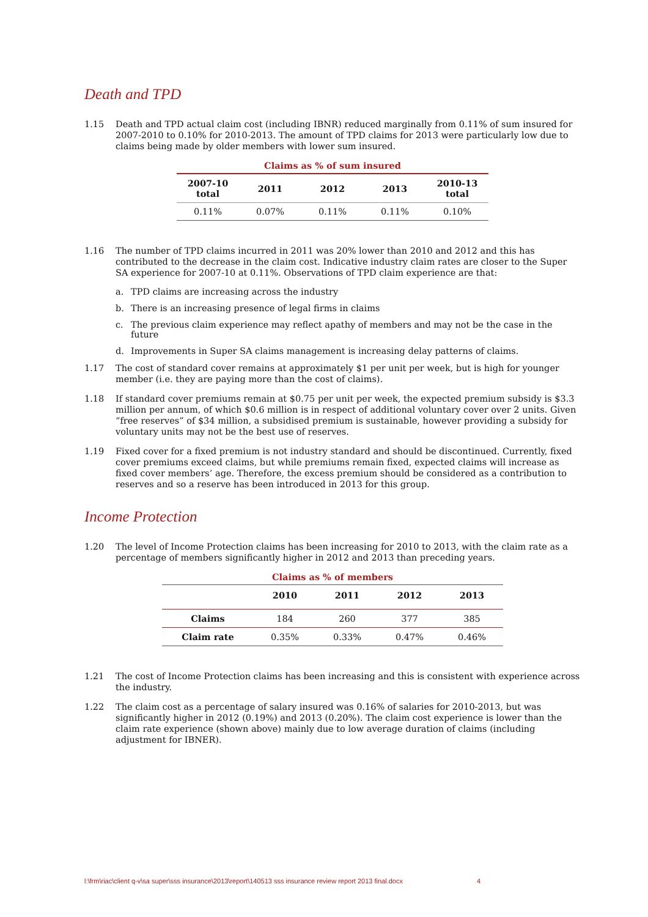Death and TPD
1.15 Death and TPD actual claim cost (including IBNR) reduced marginally from 0.11% of sum insured for 2007-2010 to 0.10% for 2010-2013. The amount of TPD claims for 2013 were particularly low due to claims being made by older members with lower sum insured.
Claims as % of sum insured
| 2007-10 total | 2011 | 2012 | 2013 | 2010-13 total |
| --- | --- | --- | --- | --- |
| 0.11% | 0.07% | 0.11% | 0.11% | 0.10% |
1.16 The number of TPD claims incurred in 2011 was 20% lower than 2010 and 2012 and this has contributed to the decrease in the claim cost. Indicative industry claim rates are closer to the Super SA experience for 2007-10 at 0.11%. Observations of TPD claim experience are that:
a. TPD claims are increasing across the industry
b. There is an increasing presence of legal firms in claims
c. The previous claim experience may reflect apathy of members and may not be the case in the future
d. Improvements in Super SA claims management is increasing delay patterns of claims.
1.17 The cost of standard cover remains at approximately $1 per unit per week, but is high for younger member (i.e. they are paying more than the cost of claims).
1.18 If standard cover premiums remain at $0.75 per unit per week, the expected premium subsidy is $3.3 million per annum, of which $0.6 million is in respect of additional voluntary cover over 2 units. Given “free reserves” of $34 million, a subsidised premium is sustainable, however providing a subsidy for voluntary units may not be the best use of reserves.
1.19 Fixed cover for a fixed premium is not industry standard and should be discontinued. Currently, fixed cover premiums exceed claims, but while premiums remain fixed, expected claims will increase as fixed cover members’ age. Therefore, the excess premium should be considered as a contribution to reserves and so a reserve has been introduced in 2013 for this group.
Income Protection
1.20 The level of Income Protection claims has been increasing for 2010 to 2013, with the claim rate as a percentage of members significantly higher in 2012 and 2013 than preceding years.
Claims as % of members
| | 2010 | 2011 | 2012 | 2013 |
| --- | --- | --- | --- | --- |
| Claims | 184 | 260 | 377 | 385 |
| Claim rate | 0.35% | 0.33% | 0.47% | 0.46% |
1.21 The cost of Income Protection claims has been increasing and this is consistent with experience across the industry.
1.22 The claim cost as a percentage of salary insured was 0.16% of salaries for 2010-2013, but was significantly higher in 2012 (0.19%) and 2013 (0.20%). The claim cost experience is lower than the claim rate experience (shown above) mainly due to low average duration of claims (including adjustment for IBNER).
l:\frm\riac\client q-v\sa super\sss insurance\2013\report\140513 sss insurance review report 2013 final.docx 4